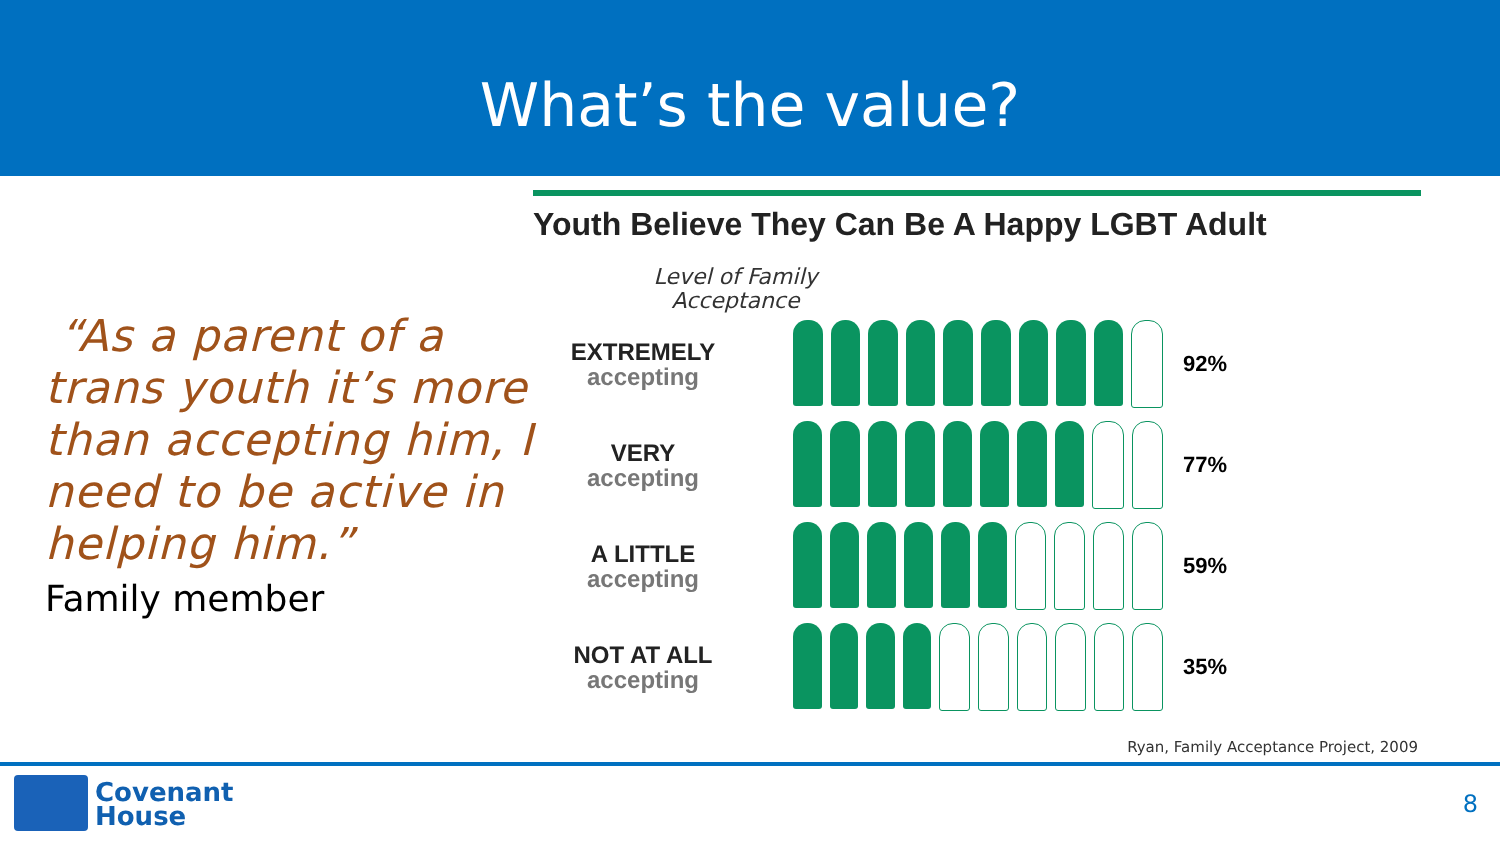What’s the value?
“As a parent of a trans youth it’s more than accepting him, I need to be active in helping him.”
Family member
Youth Believe They Can Be A Happy LGBT Adult
Level of Family Acceptance
EXTREMELY
accepting
92%
VERY
accepting
77%
A LITTLE
accepting
59%
NOT AT ALL
accepting
35%
Ryan, Family Acceptance Project, 2009
Covenant
House
8